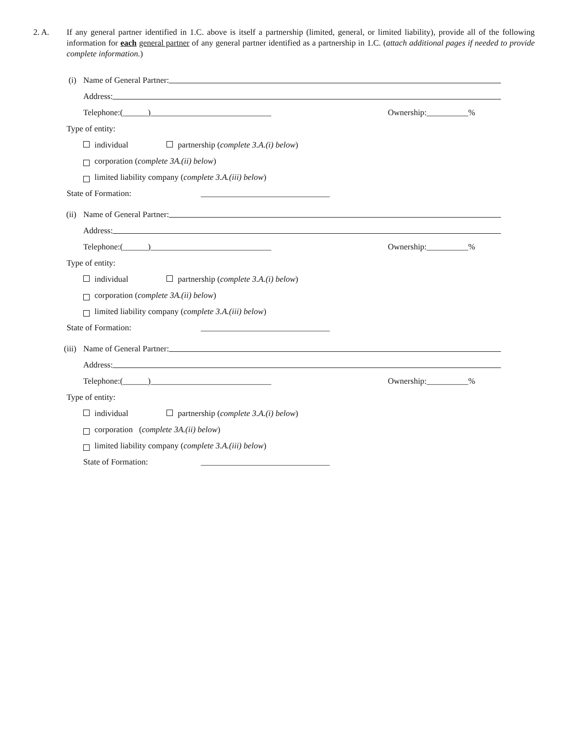2. A. If any general partner identified in 1.C. above is itself a partnership (limited, general, or limited liability), provide all of the following information for each general partner of any general partner identified as a partnership in 1.C. (attach additional pages if needed to provide complete information.)
(i) Name of General Partner:
Address:
Telephone:(______)_____________________________ Ownership:__________%
Type of entity:
individual partnership (complete 3.A.(i) below)
corporation (complete 3A.(ii) below)
limited liability company (complete 3.A.(iii) below)
State of Formation: _______________________________
(ii) Name of General Partner:
Address:
Telephone:(______)_____________________________ Ownership:__________%
Type of entity:
individual partnership (complete 3.A.(i) below)
corporation (complete 3A.(ii) below)
limited liability company (complete 3.A.(iii) below)
State of Formation: _______________________________
(iii) Name of General Partner:
Address:
Telephone:(______)_____________________________ Ownership:__________%
Type of entity:
individual partnership (complete 3.A.(i) below)
corporation (complete 3A.(ii) below)
limited liability company (complete 3.A.(iii) below)
State of Formation: _______________________________